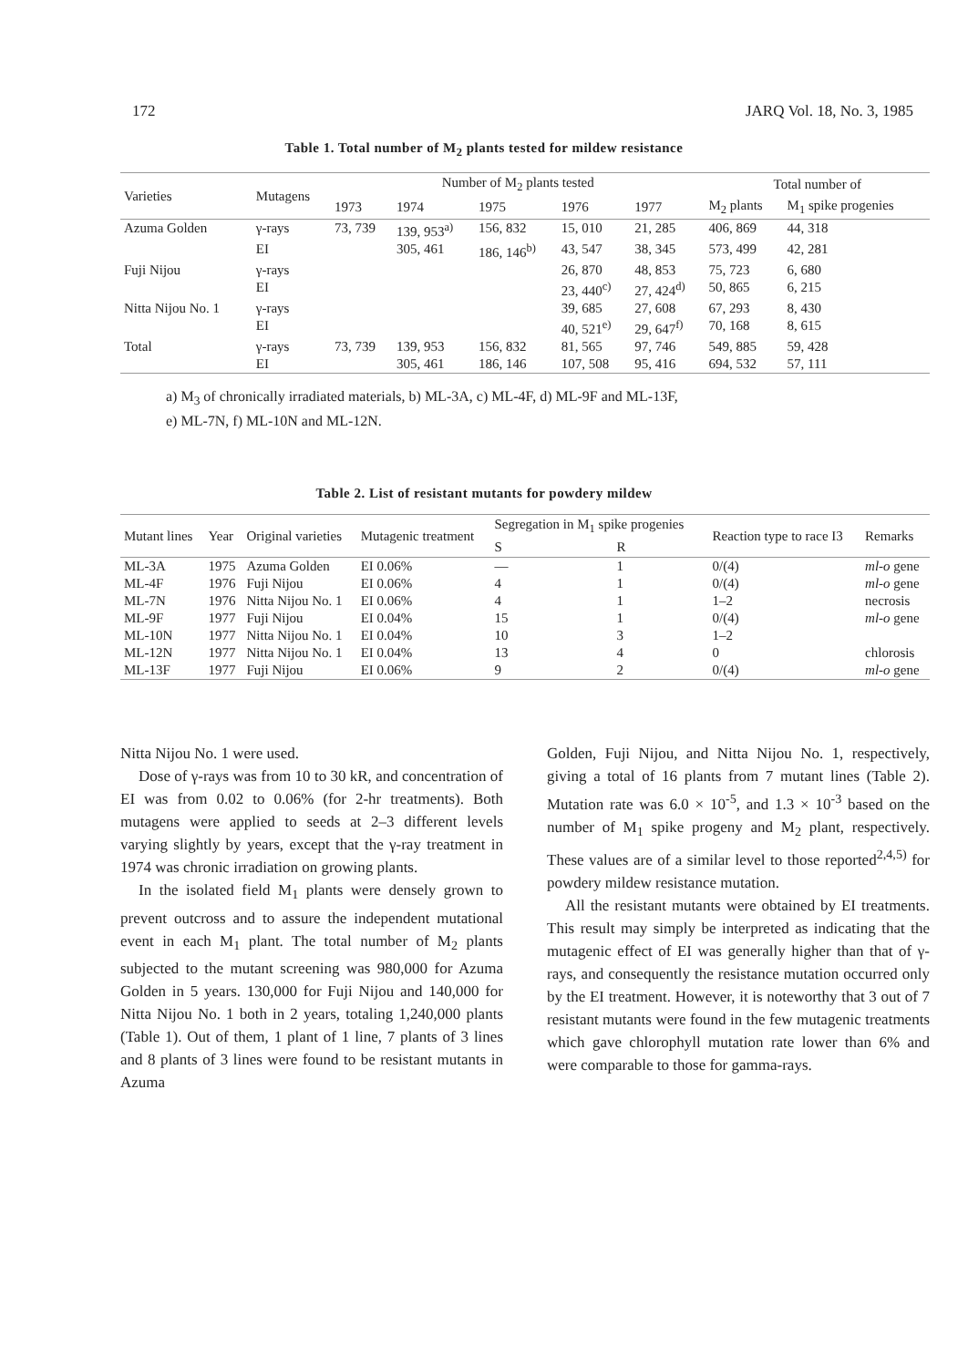172 JARQ Vol. 18, No. 3, 1985
Table 1. Total number of M<sub>2</sub> plants tested for mildew resistance
| Varieties | Mutagens | Number of M<sub>2</sub> plants tested | | | | | Total number of | |
| --- | --- | --- | --- | --- | --- | --- | --- | --- |
| | | 1973 | 1974 | 1975 | 1976 | 1977 | M<sub>2</sub> plants | M<sub>1</sub> spike progenies |
| Azuma Golden | γ-rays | 73, 739 | 139, 953<sup>a)</sup> | 156, 832 | 15, 010 | 21, 285 | 406, 869 | 44, 318 |
| | EI | | 305, 461 | 186, 146<sup>b)</sup> | 43, 547 | 38, 345 | 573, 499 | 42, 281 |
| Fuji Nijou | γ-rays | | | | 26, 870 | 48, 853 | 75, 723 | 6, 680 |
| | EI | | | | 23, 440<sup>c)</sup> | 27, 424<sup>d)</sup> | 50, 865 | 6, 215 |
| Nitta Nijou No. 1 | γ-rays | | | | 39, 685 | 27, 608 | 67, 293 | 8, 430 |
| | EI | | | | 40, 521<sup>e)</sup> | 29, 647<sup>f)</sup> | 70, 168 | 8, 615 |
| Total | γ-rays | 73, 739 | 139, 953 | 156, 832 | 81, 565 | 97, 746 | 549, 885 | 59, 428 |
| | EI | | 305, 461 | 186, 146 | 107, 508 | 95, 416 | 694, 532 | 57, 111 |
a) M<sub>3</sub> of chronically irradiated materials, b) ML-3A, c) ML-4F, d) ML-9F and ML-13F,
e) ML-7N, f) ML-10N and ML-12N.
Table 2. List of resistant mutants for powdery mildew
| Mutant lines | Year | Original varieties | Mutagenic treatment | Segregation in M<sub>1</sub> spike progenies | | Reaction type to race I3 | Remarks |
| --- | --- | --- | --- | --- | --- | --- | --- |
| | | | | S | R | | |
| ML-3A | 1975 | Azuma Golden | EI 0.06% | — | 1 | 0/(4) | ml-o gene |
| ML-4F | 1976 | Fuji Nijou | EI 0.06% | 4 | 1 | 0/(4) | ml-o gene |
| ML-7N | 1976 | Nitta Nijou No. 1 | EI 0.06% | 4 | 1 | 1–2 | necrosis |
| ML-9F | 1977 | Fuji Nijou | EI 0.04% | 15 | 1 | 0/(4) | ml-o gene |
| ML-10N | 1977 | Nitta Nijou No. 1 | EI 0.04% | 10 | 3 | 1–2 | |
| ML-12N | 1977 | Nitta Nijou No. 1 | EI 0.04% | 13 | 4 | 0 | chlorosis |
| ML-13F | 1977 | Fuji Nijou | EI 0.06% | 9 | 2 | 0/(4) | ml-o gene |
Nitta Nijou No. 1 were used.
Dose of γ-rays was from 10 to 30 kR, and concentration of EI was from 0.02 to 0.06% (for 2-hr treatments). Both mutagens were applied to seeds at 2–3 different levels varying slightly by years, except that the γ-ray treatment in 1974 was chronic irradiation on growing plants.
In the isolated field M<sub>1</sub> plants were densely grown to prevent outcross and to assure the independent mutational event in each M<sub>1</sub> plant. The total number of M<sub>2</sub> plants subjected to the mutant screening was 980,000 for Azuma Golden in 5 years. 130,000 for Fuji Nijou and 140,000 for Nitta Nijou No. 1 both in 2 years, totaling 1,240,000 plants (Table 1). Out of them, 1 plant of 1 line, 7 plants of 3 lines and 8 plants of 3 lines were found to be resistant mutants in Azuma
Golden, Fuji Nijou, and Nitta Nijou No. 1, respectively, giving a total of 16 plants from 7 mutant lines (Table 2). Mutation rate was 6.0 × 10<sup>-5</sup>, and 1.3 × 10<sup>-3</sup> based on the number of M<sub>1</sub> spike progeny and M<sub>2</sub> plant, respectively. These values are of a similar level to those reported<sup>2,4,5)</sup> for powdery mildew resistance mutation.
All the resistant mutants were obtained by EI treatments. This result may simply be interpreted as indicating that the mutagenic effect of EI was generally higher than that of γ-rays, and consequently the resistance mutation occurred only by the EI treatment. However, it is noteworthy that 3 out of 7 resistant mutants were found in the few mutagenic treatments which gave chlorophyll mutation rate lower than 6% and were comparable to those for gamma-rays.